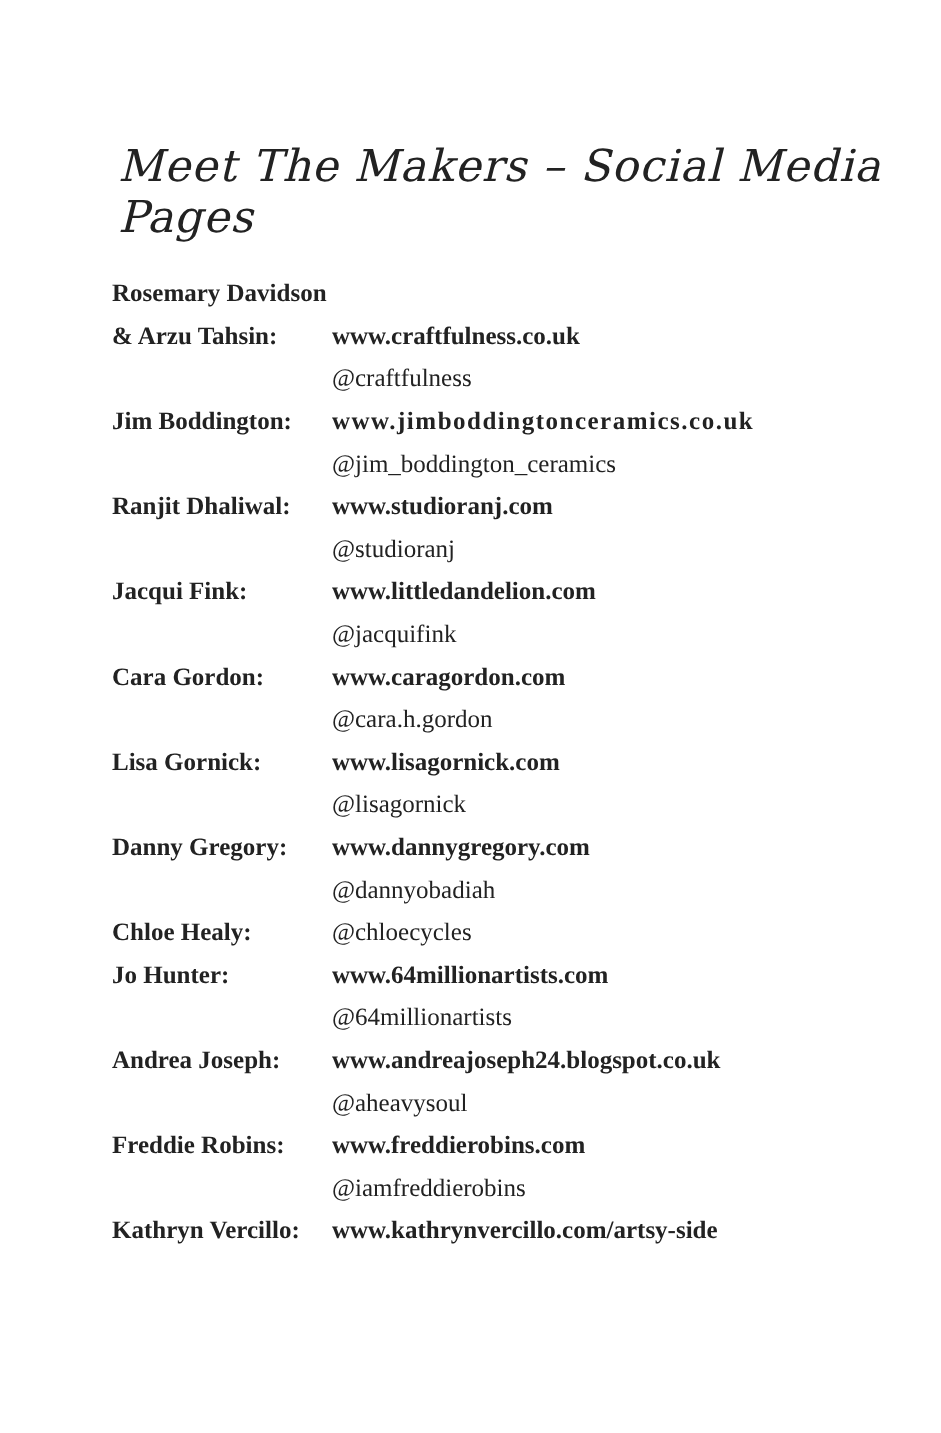Meet The Makers – Social Media Pages
| Rosemary Davidson | |
| & Arzu Tahsin: | www.craftfulness.co.uk |
| | @craftfulness |
| Jim Boddington: | www.jimboddingtonceramics.co.uk |
| | @jim_boddington_ceramics |
| Ranjit Dhaliwal: | www.studioranj.com |
| | @studioranj |
| Jacqui Fink: | www.littledandelion.com |
| | @jacquifink |
| Cara Gordon: | www.caragordon.com |
| | @cara.h.gordon |
| Lisa Gornick: | www.lisagornick.com |
| | @lisagornick |
| Danny Gregory: | www.dannygregory.com |
| | @dannyobadiah |
| Chloe Healy: | @chloecycles |
| Jo Hunter: | www.64millionartists.com |
| | @64millionartists |
| Andrea Joseph: | www.andreajoseph24.blogspot.co.uk |
| | @aheavysoul |
| Freddie Robins: | www.freddierobins.com |
| | @iamfreddierobins |
| Kathryn Vercillo: | www.kathrynvercillo.com/artsy-side |